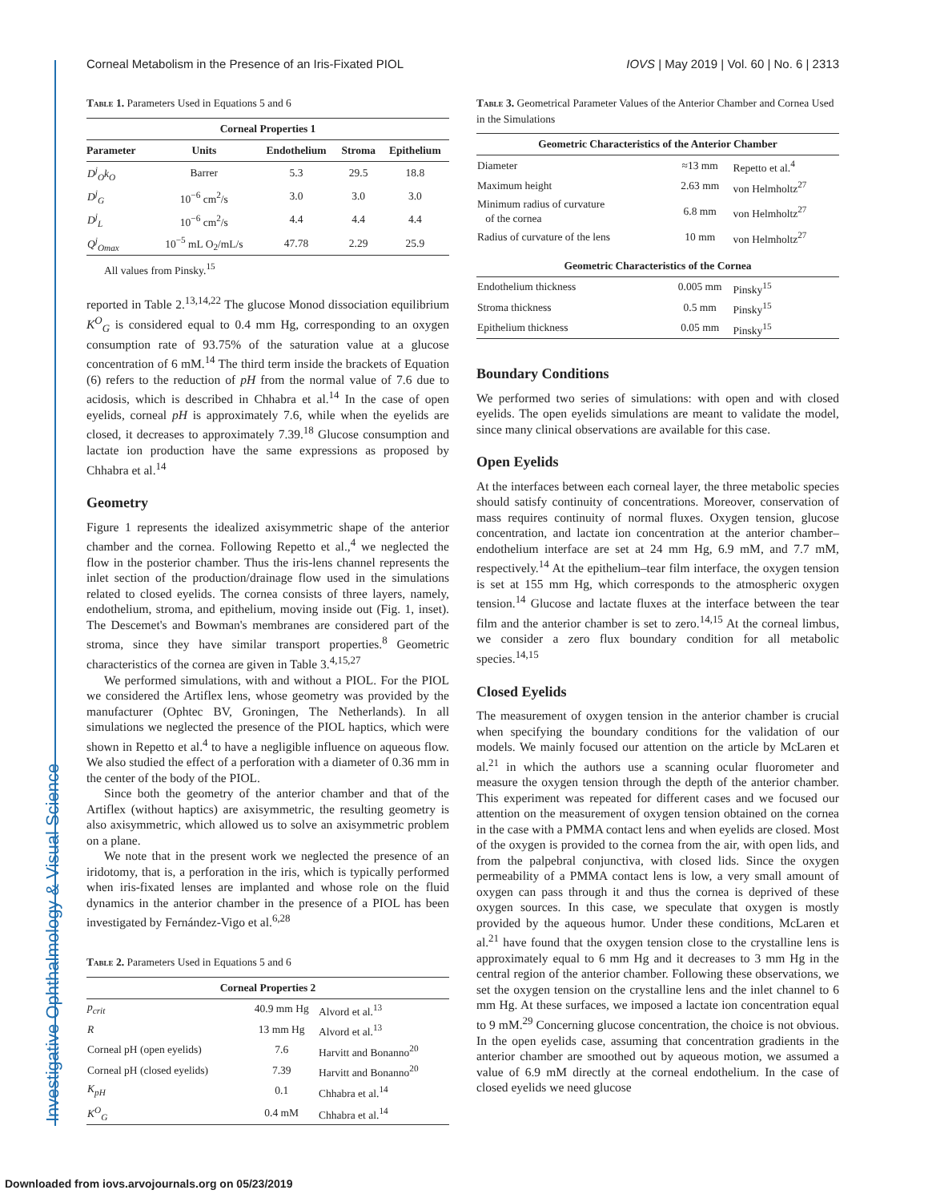Investigative Ophthalmology & Visual Science
Corneal Metabolism in the Presence of an Iris-Fixated PIOL IOVS | May 2019 | Vol. 60 | No. 6 | 2313
Table 1. Parameters Used in Equations 5 and 6
| Corneal Properties 1 | | | | |
| --- | --- | --- | --- | --- |
| Parameter | Units | Endothelium | Stroma | Epithelium |
| D<sup>j</sup><sub>O</sub>k<sub>O</sub> | Barrer | 5.3 | 29.5 | 18.8 |
| D<sup>j</sup><sub>G</sub> | 10<sup>−6</sup> cm<sup>2</sup>/s | 3.0 | 3.0 | 3.0 |
| D<sup>j</sup><sub>L</sub> | 10<sup>−6</sup> cm<sup>2</sup>/s | 4.4 | 4.4 | 4.4 |
| Q<sup>j</sup><sub>Omax</sub> | 10<sup>−5</sup> mL O<sub>2</sub>/mL/s | 47.78 | 2.29 | 25.9 |
All values from Pinsky.<sup>15</sup>
reported in Table 2.<sup>13,14,22</sup> The glucose Monod dissociation equilibrium K<sup>O</sup><sub>G</sub> is considered equal to 0.4 mm Hg, corresponding to an oxygen consumption rate of 93.75% of the saturation value at a glucose concentration of 6 mM.<sup>14</sup> The third term inside the brackets of Equation (6) refers to the reduction of pH from the normal value of 7.6 due to acidosis, which is described in Chhabra et al.<sup>14</sup> In the case of open eyelids, corneal pH is approximately 7.6, while when the eyelids are closed, it decreases to approximately 7.39.<sup>18</sup> Glucose consumption and lactate ion production have the same expressions as proposed by Chhabra et al.<sup>14</sup>
Geometry
Figure 1 represents the idealized axisymmetric shape of the anterior chamber and the cornea. Following Repetto et al.,<sup>4</sup> we neglected the flow in the posterior chamber. Thus the iris-lens channel represents the inlet section of the production/drainage flow used in the simulations related to closed eyelids. The cornea consists of three layers, namely, endothelium, stroma, and epithelium, moving inside out (Fig. 1, inset). The Descemet's and Bowman's membranes are considered part of the stroma, since they have similar transport properties.<sup>8</sup> Geometric characteristics of the cornea are given in Table 3.<sup>4,15,27</sup>
We performed simulations, with and without a PIOL. For the PIOL we considered the Artiflex lens, whose geometry was provided by the manufacturer (Ophtec BV, Groningen, The Netherlands). In all simulations we neglected the presence of the PIOL haptics, which were shown in Repetto et al.<sup>4</sup> to have a negligible influence on aqueous flow. We also studied the effect of a perforation with a diameter of 0.36 mm in the center of the body of the PIOL.
Since both the geometry of the anterior chamber and that of the Artiflex (without haptics) are axisymmetric, the resulting geometry is also axisymmetric, which allowed us to solve an axisymmetric problem on a plane.
We note that in the present work we neglected the presence of an iridotomy, that is, a perforation in the iris, which is typically performed when iris-fixated lenses are implanted and whose role on the fluid dynamics in the anterior chamber in the presence of a PIOL has been investigated by Fernández-Vigo et al.<sup>6,28</sup>
Table 2. Parameters Used in Equations 5 and 6
| Corneal Properties 2 | | |
| --- | --- | --- |
| p<sub>crit</sub> | 40.9 mm Hg | Alvord et al.<sup>13</sup> |
| R | 13 mm Hg | Alvord et al.<sup>13</sup> |
| Corneal pH (open eyelids) | 7.6 | Harvitt and Bonanno<sup>20</sup> |
| Corneal pH (closed eyelids) | 7.39 | Harvitt and Bonanno<sup>20</sup> |
| K<sub>pH</sub> | 0.1 | Chhabra et al.<sup>14</sup> |
| K<sup>O</sup><sub>G</sub> | 0.4 mM | Chhabra et al.<sup>14</sup> |
Table 3. Geometrical Parameter Values of the Anterior Chamber and Cornea Used in the Simulations
| Geometric Characteristics of the Anterior Chamber | | |
| --- | --- | --- |
| Diameter | ≈13 mm | Repetto et al.<sup>4</sup> |
| Maximum height | 2.63 mm | von Helmholtz<sup>27</sup> |
| Minimum radius of curvature of the cornea | 6.8 mm | von Helmholtz<sup>27</sup> |
| Radius of curvature of the lens | 10 mm | von Helmholtz<sup>27</sup> |
| Geometric Characteristics of the Cornea | | |
| Endothelium thickness | 0.005 mm | Pinsky<sup>15</sup> |
| Stroma thickness | 0.5 mm | Pinsky<sup>15</sup> |
| Epithelium thickness | 0.05 mm | Pinsky<sup>15</sup> |
Boundary Conditions
We performed two series of simulations: with open and with closed eyelids. The open eyelids simulations are meant to validate the model, since many clinical observations are available for this case.
Open Eyelids
At the interfaces between each corneal layer, the three metabolic species should satisfy continuity of concentrations. Moreover, conservation of mass requires continuity of normal fluxes. Oxygen tension, glucose concentration, and lactate ion concentration at the anterior chamber–endothelium interface are set at 24 mm Hg, 6.9 mM, and 7.7 mM, respectively.<sup>14</sup> At the epithelium–tear film interface, the oxygen tension is set at 155 mm Hg, which corresponds to the atmospheric oxygen tension.<sup>14</sup> Glucose and lactate fluxes at the interface between the tear film and the anterior chamber is set to zero.<sup>14,15</sup> At the corneal limbus, we consider a zero flux boundary condition for all metabolic species.<sup>14,15</sup>
Closed Eyelids
The measurement of oxygen tension in the anterior chamber is crucial when specifying the boundary conditions for the validation of our models. We mainly focused our attention on the article by McLaren et al.<sup>21</sup> in which the authors use a scanning ocular fluorometer and measure the oxygen tension through the depth of the anterior chamber. This experiment was repeated for different cases and we focused our attention on the measurement of oxygen tension obtained on the cornea in the case with a PMMA contact lens and when eyelids are closed. Most of the oxygen is provided to the cornea from the air, with open lids, and from the palpebral conjunctiva, with closed lids. Since the oxygen permeability of a PMMA contact lens is low, a very small amount of oxygen can pass through it and thus the cornea is deprived of these oxygen sources. In this case, we speculate that oxygen is mostly provided by the aqueous humor. Under these conditions, McLaren et al.<sup>21</sup> have found that the oxygen tension close to the crystalline lens is approximately equal to 6 mm Hg and it decreases to 3 mm Hg in the central region of the anterior chamber. Following these observations, we set the oxygen tension on the crystalline lens and the inlet channel to 6 mm Hg. At these surfaces, we imposed a lactate ion concentration equal to 9 mM.<sup>29</sup> Concerning glucose concentration, the choice is not obvious. In the open eyelids case, assuming that concentration gradients in the anterior chamber are smoothed out by aqueous motion, we assumed a value of 6.9 mM directly at the corneal endothelium. In the case of closed eyelids we need glucose
Downloaded from iovs.arvojournals.org on 05/23/2019